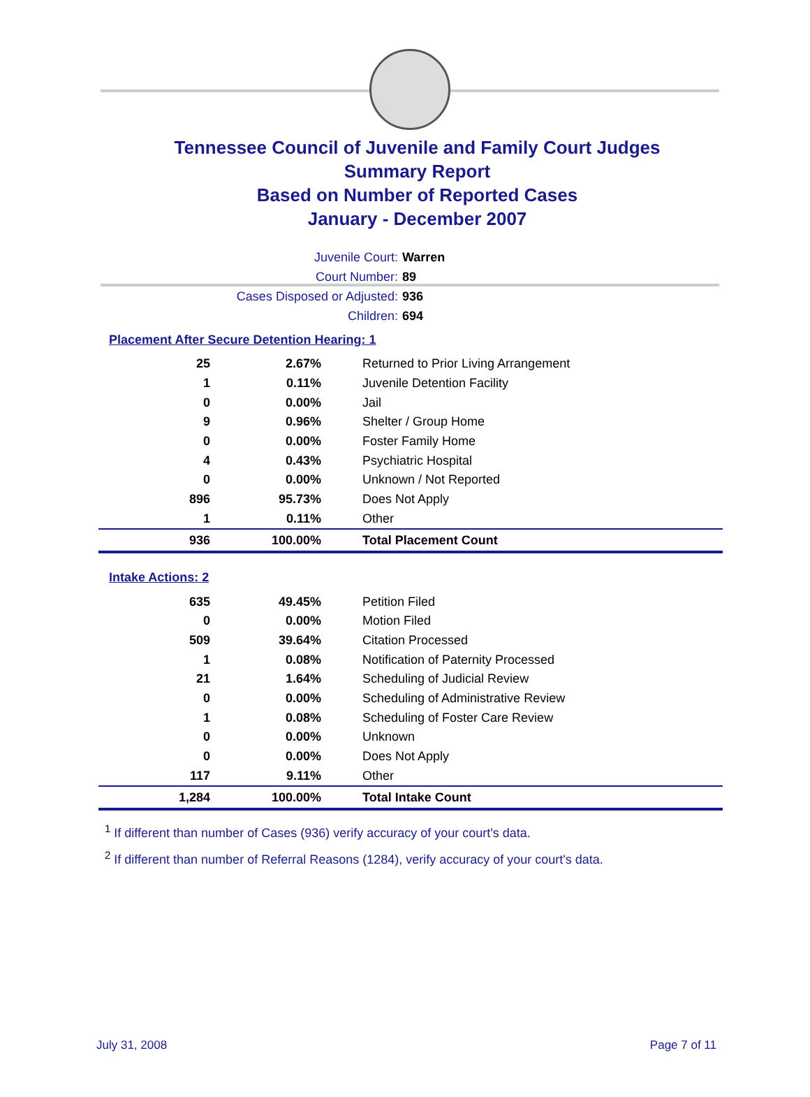Tennessee Council of Juvenile and Family Court Judges
Summary Report
Based on Number of Reported Cases
January - December 2007
Juvenile Court: Warren
Court Number: 89
Cases Disposed or Adjusted: 936
Children: 694
Placement After Secure Detention Hearing: 1
| 25 | 2.67% | Returned to Prior Living Arrangement |
| 1 | 0.11% | Juvenile Detention Facility |
| 0 | 0.00% | Jail |
| 9 | 0.96% | Shelter / Group Home |
| 0 | 0.00% | Foster Family Home |
| 4 | 0.43% | Psychiatric Hospital |
| 0 | 0.00% | Unknown / Not Reported |
| 896 | 95.73% | Does Not Apply |
| 1 | 0.11% | Other |
| 936 | 100.00% | Total Placement Count |
Intake Actions: 2
| 635 | 49.45% | Petition Filed |
| 0 | 0.00% | Motion Filed |
| 509 | 39.64% | Citation Processed |
| 1 | 0.08% | Notification of Paternity Processed |
| 21 | 1.64% | Scheduling of Judicial Review |
| 0 | 0.00% | Scheduling of Administrative Review |
| 1 | 0.08% | Scheduling of Foster Care Review |
| 0 | 0.00% | Unknown |
| 0 | 0.00% | Does Not Apply |
| 117 | 9.11% | Other |
| 1,284 | 100.00% | Total Intake Count |
<sup>1</sup> If different than number of Cases (936) verify accuracy of your court's data.
<sup>2</sup> If different than number of Referral Reasons (1284), verify accuracy of your court's data.
July 31, 2008 Page 7 of 11